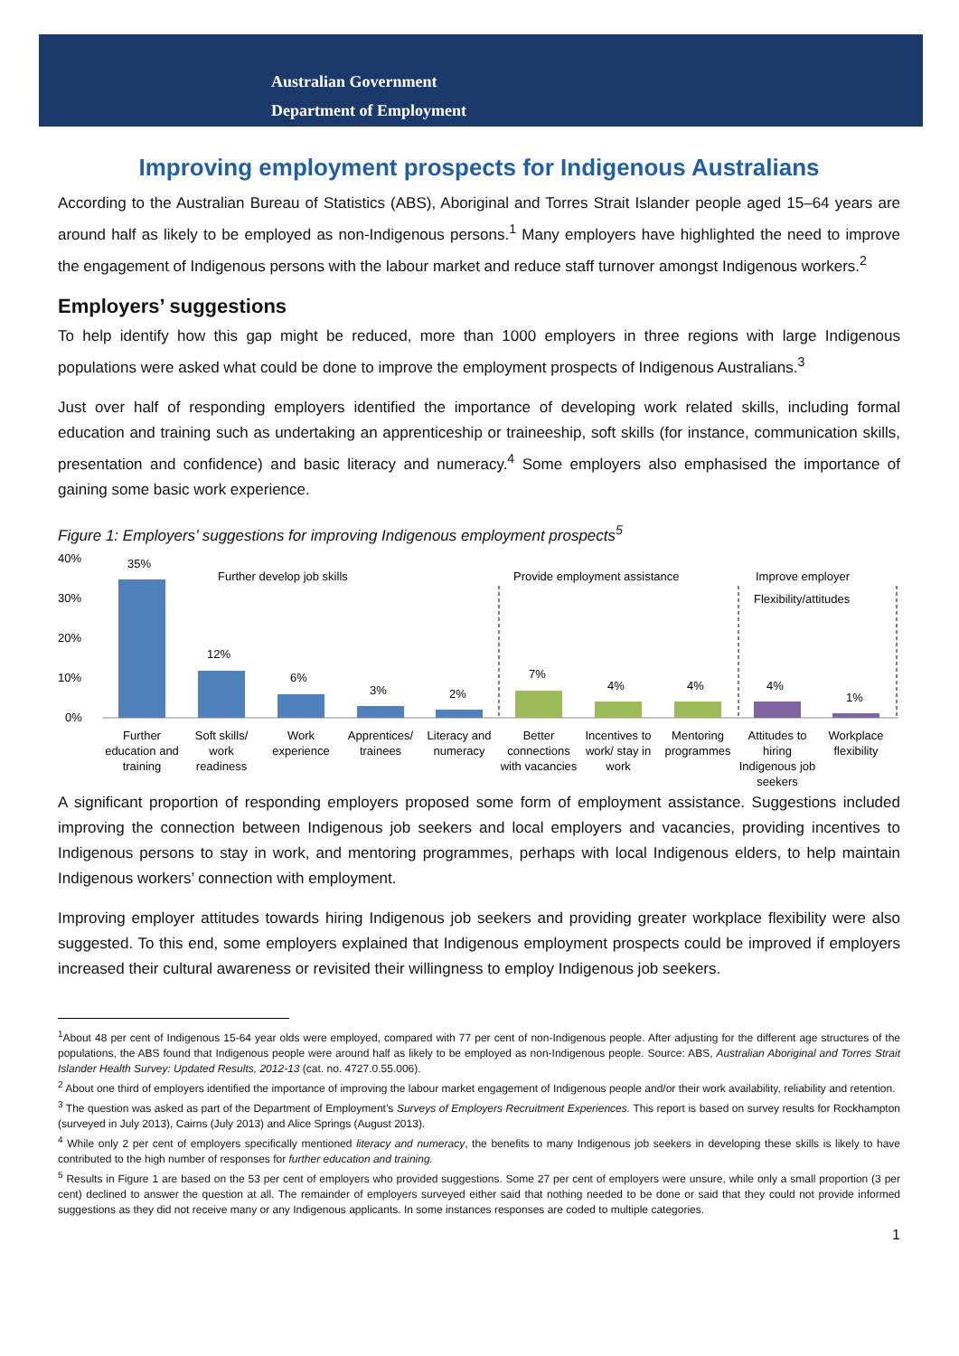Australian Government
Department of Employment
Improving employment prospects for Indigenous Australians
According to the Australian Bureau of Statistics (ABS), Aboriginal and Torres Strait Islander people aged 15–64 years are around half as likely to be employed as non-Indigenous persons.<sup>1</sup> Many employers have highlighted the need to improve the engagement of Indigenous persons with the labour market and reduce staff turnover amongst Indigenous workers.<sup>2</sup>
Employers’ suggestions
To help identify how this gap might be reduced, more than 1000 employers in three regions with large Indigenous populations were asked what could be done to improve the employment prospects of Indigenous Australians.<sup>3</sup>
Just over half of responding employers identified the importance of developing work related skills, including formal education and training such as undertaking an apprenticeship or traineeship, soft skills (for instance, communication skills, presentation and confidence) and basic literacy and numeracy.<sup>4</sup> Some employers also emphasised the importance of gaining some basic work experience.
Figure 1: Employers’ suggestions for improving Indigenous employment prospects<sup>5</sup>
40%
30%
20%
10%
0%
Further develop job skills
Provide employment assistance
Improve employer
Flexibility/attitudes
35%
12%
6%
3%
2%
7%
4%
4%
4%
1%
Further
education and
training
Soft skills/
work
readiness
Work
experience
Apprentices/
trainees
Literacy and
numeracy
Better
connections
with vacancies
Incentives to
work/ stay in
work
Mentoring
programmes
Attitudes to
hiring
Indigenous job
seekers
Workplace
flexibility
A significant proportion of responding employers proposed some form of employment assistance. Suggestions included improving the connection between Indigenous job seekers and local employers and vacancies, providing incentives to Indigenous persons to stay in work, and mentoring programmes, perhaps with local Indigenous elders, to help maintain Indigenous workers’ connection with employment.
Improving employer attitudes towards hiring Indigenous job seekers and providing greater workplace flexibility were also suggested. To this end, some employers explained that Indigenous employment prospects could be improved if employers increased their cultural awareness or revisited their willingness to employ Indigenous job seekers.
<sup>1</sup> About 48 per cent of Indigenous 15-64 year olds were employed, compared with 77 per cent of non-Indigenous people. After adjusting for the different age structures of the populations, the ABS found that Indigenous people were around half as likely to be employed as non-Indigenous people. Source: ABS, Australian Aboriginal and Torres Strait Islander Health Survey: Updated Results, 2012-13 (cat. no. 4727.0.55.006).
<sup>2</sup> About one third of employers identified the importance of improving the labour market engagement of Indigenous people and/or their work availability, reliability and retention.
<sup>3</sup> The question was asked as part of the Department of Employment’s Surveys of Employers Recruitment Experiences. This report is based on survey results for Rockhampton (surveyed in July 2013), Cairns (July 2013) and Alice Springs (August 2013).
<sup>4</sup> While only 2 per cent of employers specifically mentioned literacy and numeracy, the benefits to many Indigenous job seekers in developing these skills is likely to have contributed to the high number of responses for further education and training.
<sup>5</sup> Results in Figure 1 are based on the 53 per cent of employers who provided suggestions. Some 27 per cent of employers were unsure, while only a small proportion (3 per cent) declined to answer the question at all. The remainder of employers surveyed either said that nothing needed to be done or said that they could not provide informed suggestions as they did not receive many or any Indigenous applicants. In some instances responses are coded to multiple categories.
1